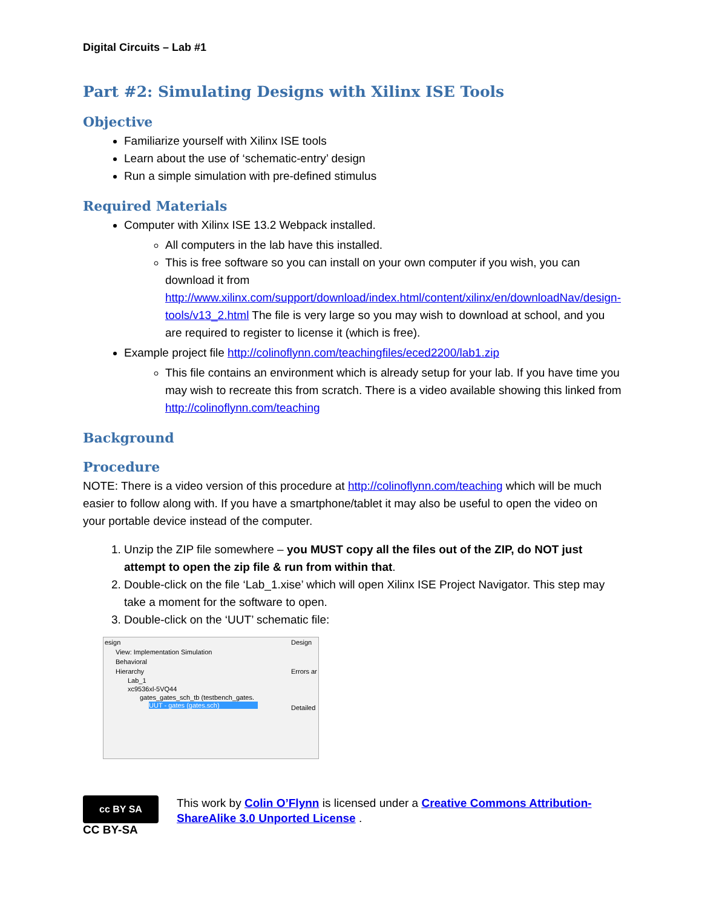Digital Circuits – Lab #1
Part #2: Simulating Designs with Xilinx ISE Tools
Objective
Familiarize yourself with Xilinx ISE tools
Learn about the use of ‘schematic-entry’ design
Run a simple simulation with pre-defined stimulus
Required Materials
Computer with Xilinx ISE 13.2 Webpack installed.
All computers in the lab have this installed.
This is free software so you can install on your own computer if you wish, you can download it from http://www.xilinx.com/support/download/index.html/content/xilinx/en/downloadNav/design-tools/v13_2.html The file is very large so you may wish to download at school, and you are required to register to license it (which is free).
Example project file http://colinoflynn.com/teachingfiles/eced2200/lab1.zip
This file contains an environment which is already setup for your lab. If you have time you may wish to recreate this from scratch. There is a video available showing this linked from http://colinoflynn.com/teaching
Background
Procedure
NOTE: There is a video version of this procedure at http://colinoflynn.com/teaching which will be much easier to follow along with. If you have a smartphone/tablet it may also be useful to open the video on your portable device instead of the computer.
1. Unzip the ZIP file somewhere – you MUST copy all the files out of the ZIP, do NOT just attempt to open the zip file & run from within that.
2. Double-click on the file ‘Lab_1.xise’ which will open Xilinx ISE Project Navigator. This step may take a moment for the software to open.
3. Double-click on the ‘UUT’ schematic file:
esign
View: Implementation Simulation
Behavioral
Hierarchy
Lab_1
xc9536xl-5VQ44
gates_gates_sch_tb (testbench_gates.
UUT - gates (gates.sch)
Design
Errors ar
Detailed
cc BY SA
CC BY-SA
This work by Colin O’Flynn is licensed under a Creative Commons Attribution-ShareAlike 3.0 Unported License .